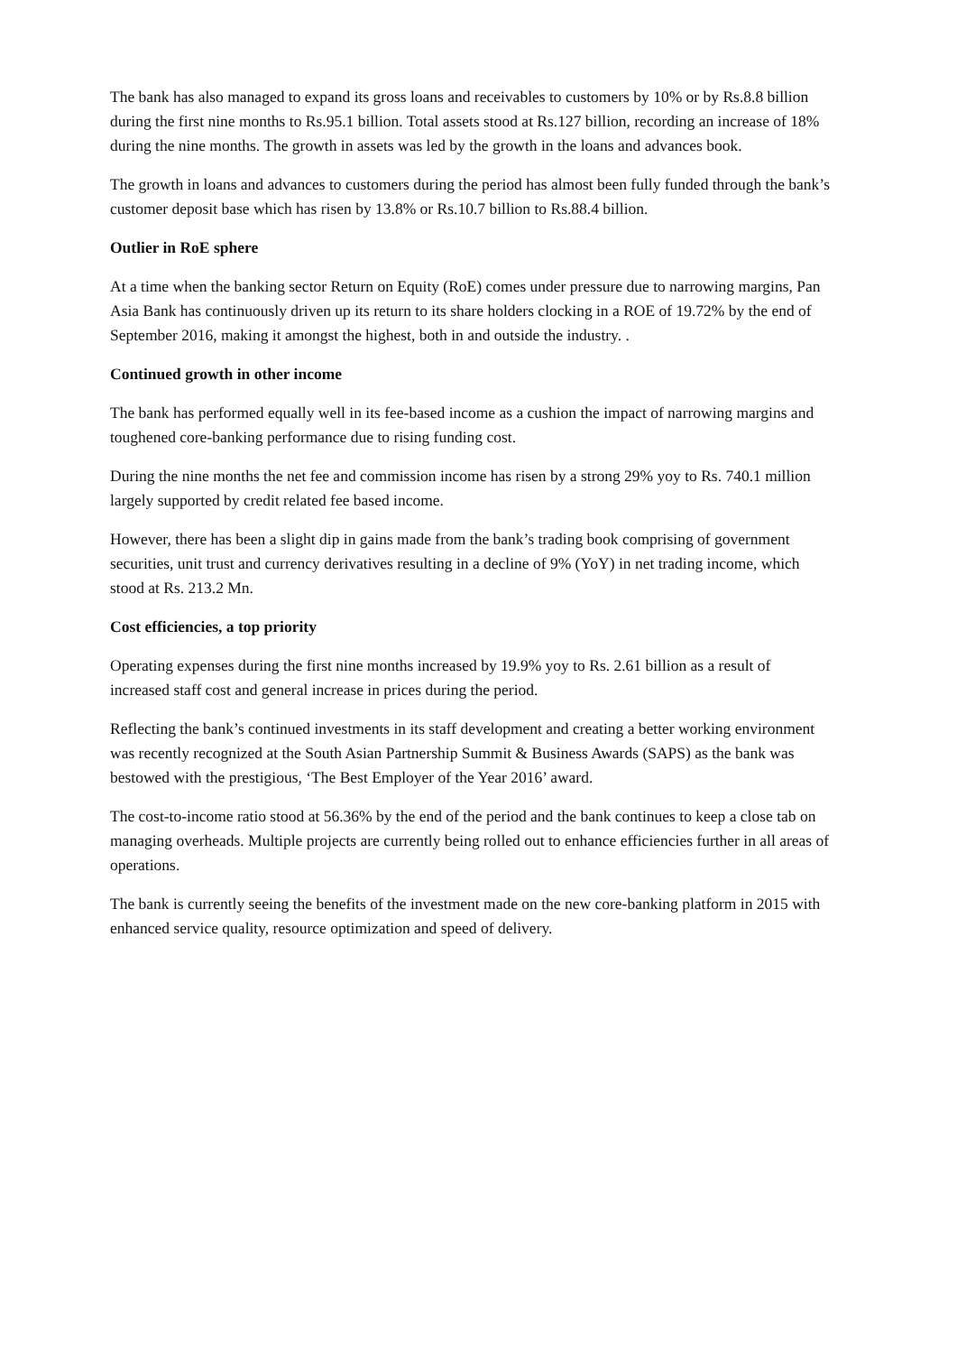The bank has also managed to expand its gross loans and receivables to customers by 10% or by Rs.8.8 billion during the first nine months to Rs.95.1 billion. Total assets stood at Rs.127 billion, recording an increase of 18% during the nine months. The growth in assets was led by the growth in the loans and advances book.
The growth in loans and advances to customers during the period has almost been fully funded through the bank’s customer deposit base which has risen by 13.8% or Rs.10.7 billion to Rs.88.4 billion.
Outlier in RoE sphere
At a time when the banking sector Return on Equity (RoE) comes under pressure due to narrowing margins, Pan Asia Bank has continuously driven up its return to its share holders clocking in a ROE of 19.72% by the end of September 2016, making it amongst the highest, both in and outside the industry. .
Continued growth in other income
The bank has performed equally well in its fee-based income as a cushion the impact of narrowing margins and toughened core-banking performance due to rising funding cost.
During the nine months the net fee and commission income has risen by a strong 29% yoy to Rs. 740.1 million largely supported by credit related fee based income.
However, there has been a slight dip in gains made from the bank’s trading book comprising of government securities, unit trust and currency derivatives resulting in a decline of 9% (YoY) in net trading income, which stood at Rs. 213.2 Mn.
Cost efficiencies, a top priority
Operating expenses during the first nine months increased by 19.9% yoy to Rs. 2.61 billion as a result of increased staff cost and general increase in prices during the period.
Reflecting the bank’s continued investments in its staff development and creating a better working environment was recently recognized at the South Asian Partnership Summit & Business Awards (SAPS) as the bank was bestowed with the prestigious, ‘The Best Employer of the Year 2016’ award.
The cost-to-income ratio stood at 56.36% by the end of the period and the bank continues to keep a close tab on managing overheads. Multiple projects are currently being rolled out to enhance efficiencies further in all areas of operations.
The bank is currently seeing the benefits of the investment made on the new core-banking platform in 2015 with enhanced service quality, resource optimization and speed of delivery.